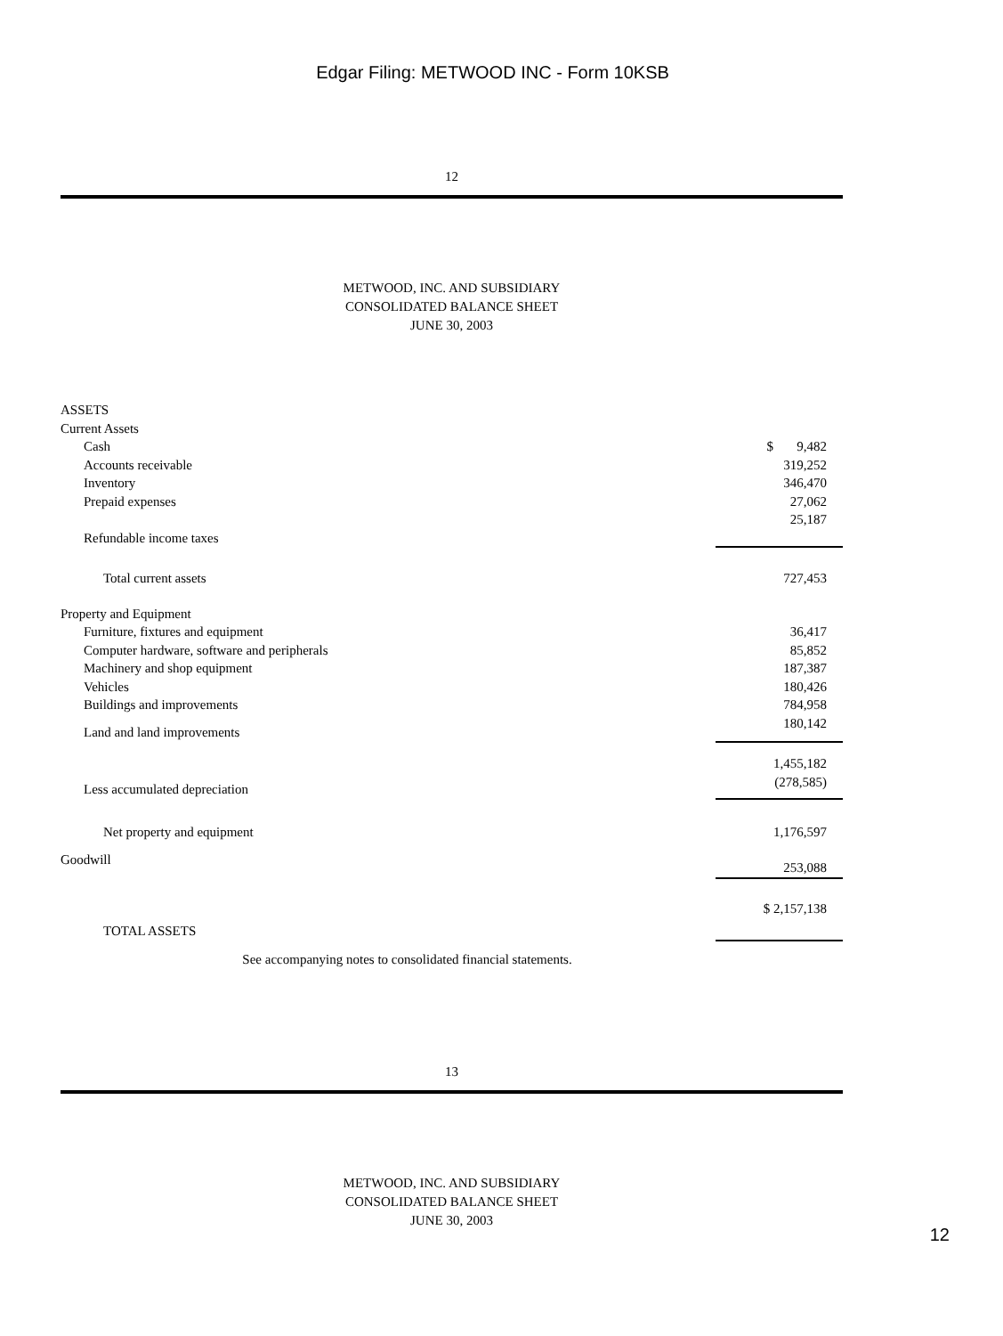Edgar Filing: METWOOD INC - Form 10KSB
12
METWOOD, INC. AND SUBSIDIARY
CONSOLIDATED BALANCE SHEET
JUNE 30, 2003
| ASSETS | |
| Current Assets | |
| Cash | $ 9,482 |
| Accounts receivable | 319,252 |
| Inventory | 346,470 |
| Prepaid expenses | 27,062 |
| Refundable income taxes | 25,187 |
| Total current assets | 727,453 |
| Property and Equipment | |
| Furniture, fixtures and equipment | 36,417 |
| Computer hardware, software and peripherals | 85,852 |
| Machinery and shop equipment | 187,387 |
| Vehicles | 180,426 |
| Buildings and improvements | 784,958 |
| Land and land improvements | 180,142 |
| | 1,455,182 |
| Less accumulated depreciation | (278,585) |
| Net property and equipment | 1,176,597 |
| Goodwill | 253,088 |
| TOTAL ASSETS | $ 2,157,138 |
| See accompanying notes to consolidated financial statements. | |
13
METWOOD, INC. AND SUBSIDIARY
CONSOLIDATED BALANCE SHEET
JUNE 30, 2003
12